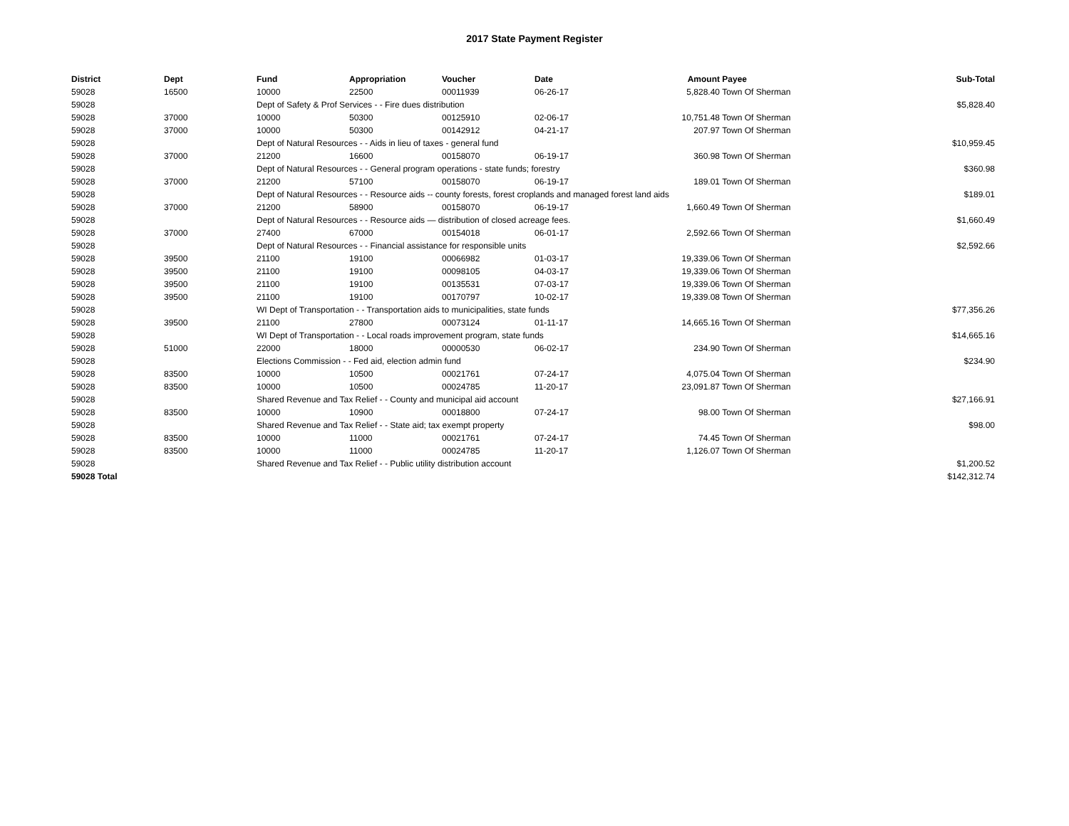2017 State Payment Register
| District | Dept | Fund | Appropriation | Voucher | Date | Amount | Payee | Sub-Total |
| --- | --- | --- | --- | --- | --- | --- | --- | --- |
| 59028 | 16500 | 10000 | 22500 | 00011939 | 06-26-17 | 5,828.40 | Town Of Sherman | |
| 59028 | | Dept of Safety & Prof Services - - Fire dues distribution | | | | | | $5,828.40 |
| 59028 | 37000 | 10000 | 50300 | 00125910 | 02-06-17 | 10,751.48 | Town Of Sherman | |
| 59028 | 37000 | 10000 | 50300 | 00142912 | 04-21-17 | 207.97 | Town Of Sherman | |
| 59028 | | Dept of Natural Resources - - Aids in lieu of taxes - general fund | | | | | | $10,959.45 |
| 59028 | 37000 | 21200 | 16600 | 00158070 | 06-19-17 | 360.98 | Town Of Sherman | |
| 59028 | | Dept of Natural Resources - - General program operations - state funds; forestry | | | | | | $360.98 |
| 59028 | 37000 | 21200 | 57100 | 00158070 | 06-19-17 | 189.01 | Town Of Sherman | |
| 59028 | | Dept of Natural Resources - - Resource aids -- county forests, forest croplands and managed forest land aids | | | | | | $189.01 |
| 59028 | 37000 | 21200 | 58900 | 00158070 | 06-19-17 | 1,660.49 | Town Of Sherman | |
| 59028 | | Dept of Natural Resources - - Resource aids — distribution of closed acreage fees. | | | | | | $1,660.49 |
| 59028 | 37000 | 27400 | 67000 | 00154018 | 06-01-17 | 2,592.66 | Town Of Sherman | |
| 59028 | | Dept of Natural Resources - - Financial assistance for responsible units | | | | | | $2,592.66 |
| 59028 | 39500 | 21100 | 19100 | 00066982 | 01-03-17 | 19,339.06 | Town Of Sherman | |
| 59028 | 39500 | 21100 | 19100 | 00098105 | 04-03-17 | 19,339.06 | Town Of Sherman | |
| 59028 | 39500 | 21100 | 19100 | 00135531 | 07-03-17 | 19,339.06 | Town Of Sherman | |
| 59028 | 39500 | 21100 | 19100 | 00170797 | 10-02-17 | 19,339.08 | Town Of Sherman | |
| 59028 | | WI Dept of Transportation - - Transportation aids to municipalities, state funds | | | | | | $77,356.26 |
| 59028 | 39500 | 21100 | 27800 | 00073124 | 01-11-17 | 14,665.16 | Town Of Sherman | |
| 59028 | | WI Dept of Transportation - - Local roads improvement program, state funds | | | | | | $14,665.16 |
| 59028 | 51000 | 22000 | 18000 | 00000530 | 06-02-17 | 234.90 | Town Of Sherman | |
| 59028 | | Elections Commission - - Fed aid, election admin fund | | | | | | $234.90 |
| 59028 | 83500 | 10000 | 10500 | 00021761 | 07-24-17 | 4,075.04 | Town Of Sherman | |
| 59028 | 83500 | 10000 | 10500 | 00024785 | 11-20-17 | 23,091.87 | Town Of Sherman | |
| 59028 | | Shared Revenue and Tax Relief - - County and municipal aid account | | | | | | $27,166.91 |
| 59028 | 83500 | 10000 | 10900 | 00018800 | 07-24-17 | 98.00 | Town Of Sherman | |
| 59028 | | Shared Revenue and Tax Relief - - State aid; tax exempt property | | | | | | $98.00 |
| 59028 | 83500 | 10000 | 11000 | 00021761 | 07-24-17 | 74.45 | Town Of Sherman | |
| 59028 | 83500 | 10000 | 11000 | 00024785 | 11-20-17 | 1,126.07 | Town Of Sherman | |
| 59028 | | Shared Revenue and Tax Relief - - Public utility distribution account | | | | | | $1,200.52 |
| 59028 Total | | | | | | | | $142,312.74 |